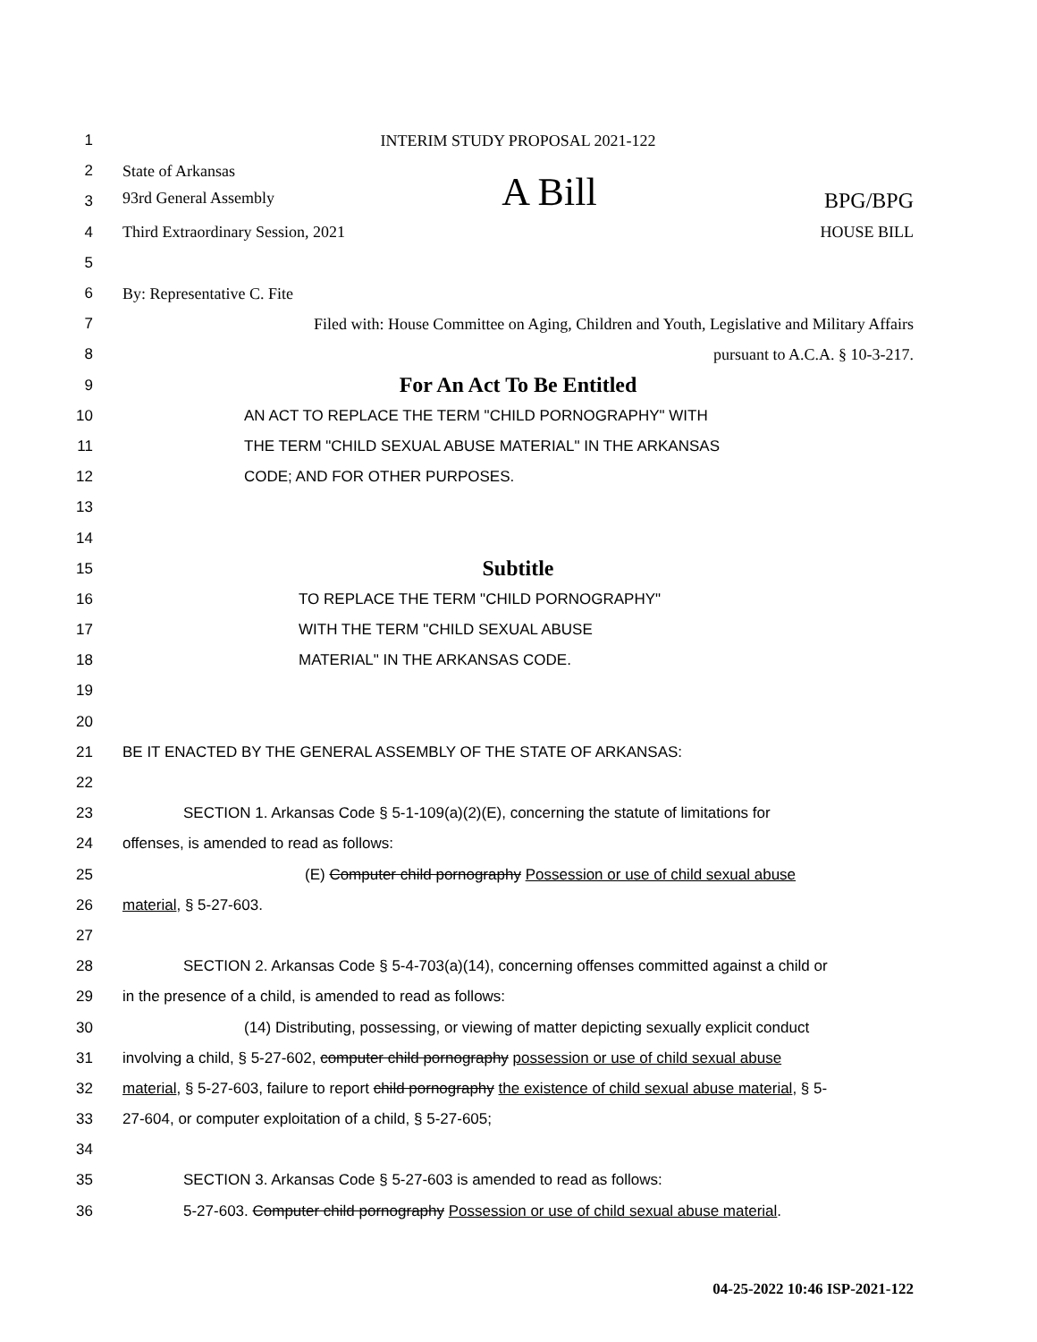1 INTERIM STUDY PROPOSAL 2021-122
2 State of Arkansas
3 93rd General Assembly A Bill BPG/BPG
4 Third Extraordinary Session, 2021 HOUSE BILL
5
6 By: Representative C. Fite
7 Filed with: House Committee on Aging, Children and Youth, Legislative and Military Affairs
8 pursuant to A.C.A. § 10-3-217.
9
For An Act To Be Entitled
10 AN ACT TO REPLACE THE TERM "CHILD PORNOGRAPHY" WITH
11 THE TERM "CHILD SEXUAL ABUSE MATERIAL" IN THE ARKANSAS
12 CODE; AND FOR OTHER PURPOSES.
13
14
15
Subtitle
16 TO REPLACE THE TERM "CHILD PORNOGRAPHY"
17 WITH THE TERM "CHILD SEXUAL ABUSE
18 MATERIAL" IN THE ARKANSAS CODE.
19
20
21 BE IT ENACTED BY THE GENERAL ASSEMBLY OF THE STATE OF ARKANSAS:
22
23 SECTION 1. Arkansas Code § 5-1-109(a)(2)(E), concerning the statute of limitations for
24 offenses, is amended to read as follows:
25 (E) Computer child pornography Possession or use of child sexual abuse
26 material, § 5-27-603.
27
28 SECTION 2. Arkansas Code § 5-4-703(a)(14), concerning offenses committed against a child or
29 in the presence of a child, is amended to read as follows:
30 (14) Distributing, possessing, or viewing of matter depicting sexually explicit conduct
31 involving a child, § 5-27-602, computer child pornography possession or use of child sexual abuse
32 material, § 5-27-603, failure to report child pornography the existence of child sexual abuse material, § 5-
33 27-604, or computer exploitation of a child, § 5-27-605;
34
35 SECTION 3. Arkansas Code § 5-27-603 is amended to read as follows:
36 5-27-603. Computer child pornography Possession or use of child sexual abuse material.
04-25-2022 10:46 ISP-2021-122